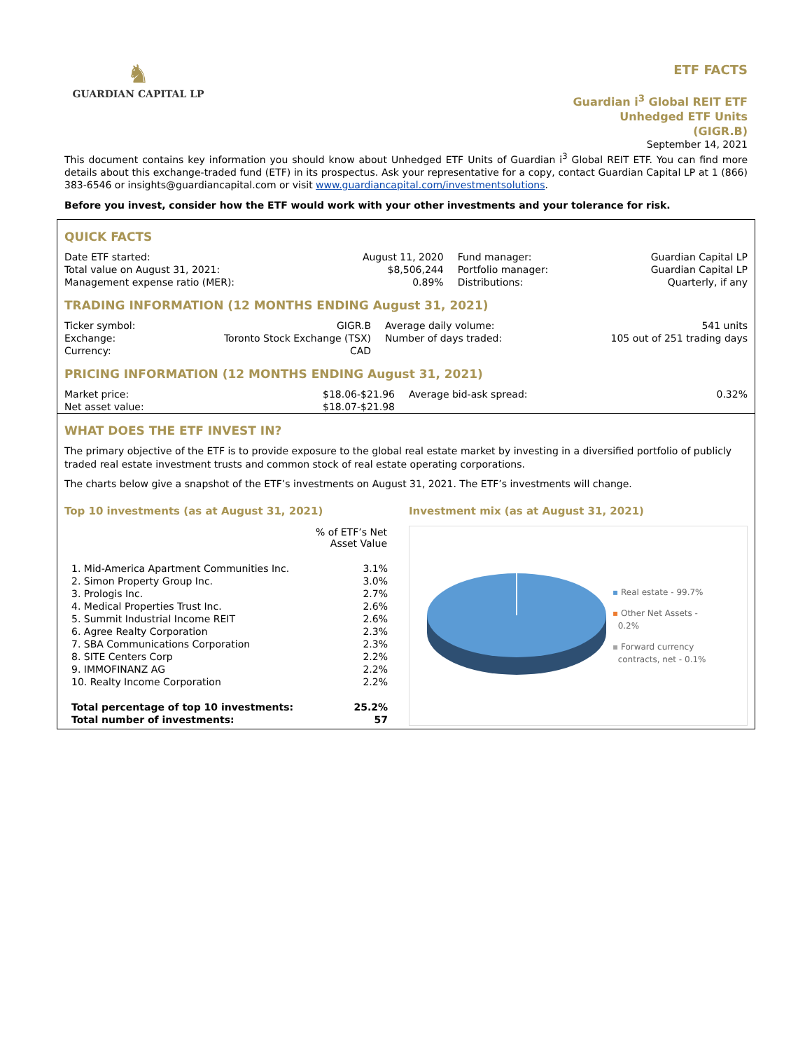♞
GUARDIAN CAPITAL LP
ETF FACTS
Guardian i<sup>3</sup> Global REIT ETF
Unhedged ETF Units
(GIGR.B)
September 14, 2021
This document contains key information you should know about Unhedged ETF Units of Guardian i<sup>3</sup> Global REIT ETF. You can find more details about this exchange-traded fund (ETF) in its prospectus. Ask your representative for a copy, contact Guardian Capital LP at 1 (866) 383-6546 or insights@guardiancapital.com or visit www.guardiancapital.com/investmentsolutions.
Before you invest, consider how the ETF would work with your other investments and your tolerance for risk.
QUICK FACTS
| Date ETF started: Total value on August 31, 2021: Management expense ratio (MER): | August 11, 2020 $8,506,244 0.89% | Fund manager: Portfolio manager: Distributions: | Guardian Capital LP Guardian Capital LP Quarterly, if any |
TRADING INFORMATION (12 MONTHS ENDING August 31, 2021)
| Ticker symbol: Exchange: Currency: | GIGR.B Toronto Stock Exchange (TSX) CAD | Average daily volume: Number of days traded: | 541 units 105 out of 251 trading days |
PRICING INFORMATION (12 MONTHS ENDING August 31, 2021)
| Market price: Net asset value: | $18.06-$21.96 $18.07-$21.98 | Average bid-ask spread: | 0.32% |
WHAT DOES THE ETF INVEST IN?
The primary objective of the ETF is to provide exposure to the global real estate market by investing in a diversified portfolio of publicly traded real estate investment trusts and common stock of real estate operating corporations.
The charts below give a snapshot of the ETF’s investments on August 31, 2021. The ETF’s investments will change.
Top 10 investments (as at August 31, 2021)
| | % of ETF’s Net Asset Value |
| --- | --- |
| 1. Mid-America Apartment Communities Inc. | 3.1% |
| 2. Simon Property Group Inc. | 3.0% |
| 3. Prologis Inc. | 2.7% |
| 4. Medical Properties Trust Inc. | 2.6% |
| 5. Summit Industrial Income REIT | 2.6% |
| 6. Agree Realty Corporation | 2.3% |
| 7. SBA Communications Corporation | 2.3% |
| 8. SITE Centers Corp | 2.2% |
| 9. IMMOFINANZ AG | 2.2% |
| 10. Realty Income Corporation | 2.2% |
| Total percentage of top 10 investments: Total number of investments: | 25.2% 57 |
Investment mix (as at August 31, 2021)
▪ Real estate - 99.7%
▪ Other Net Assets -
0.2%
▪ Forward currency
contracts, net - 0.1%